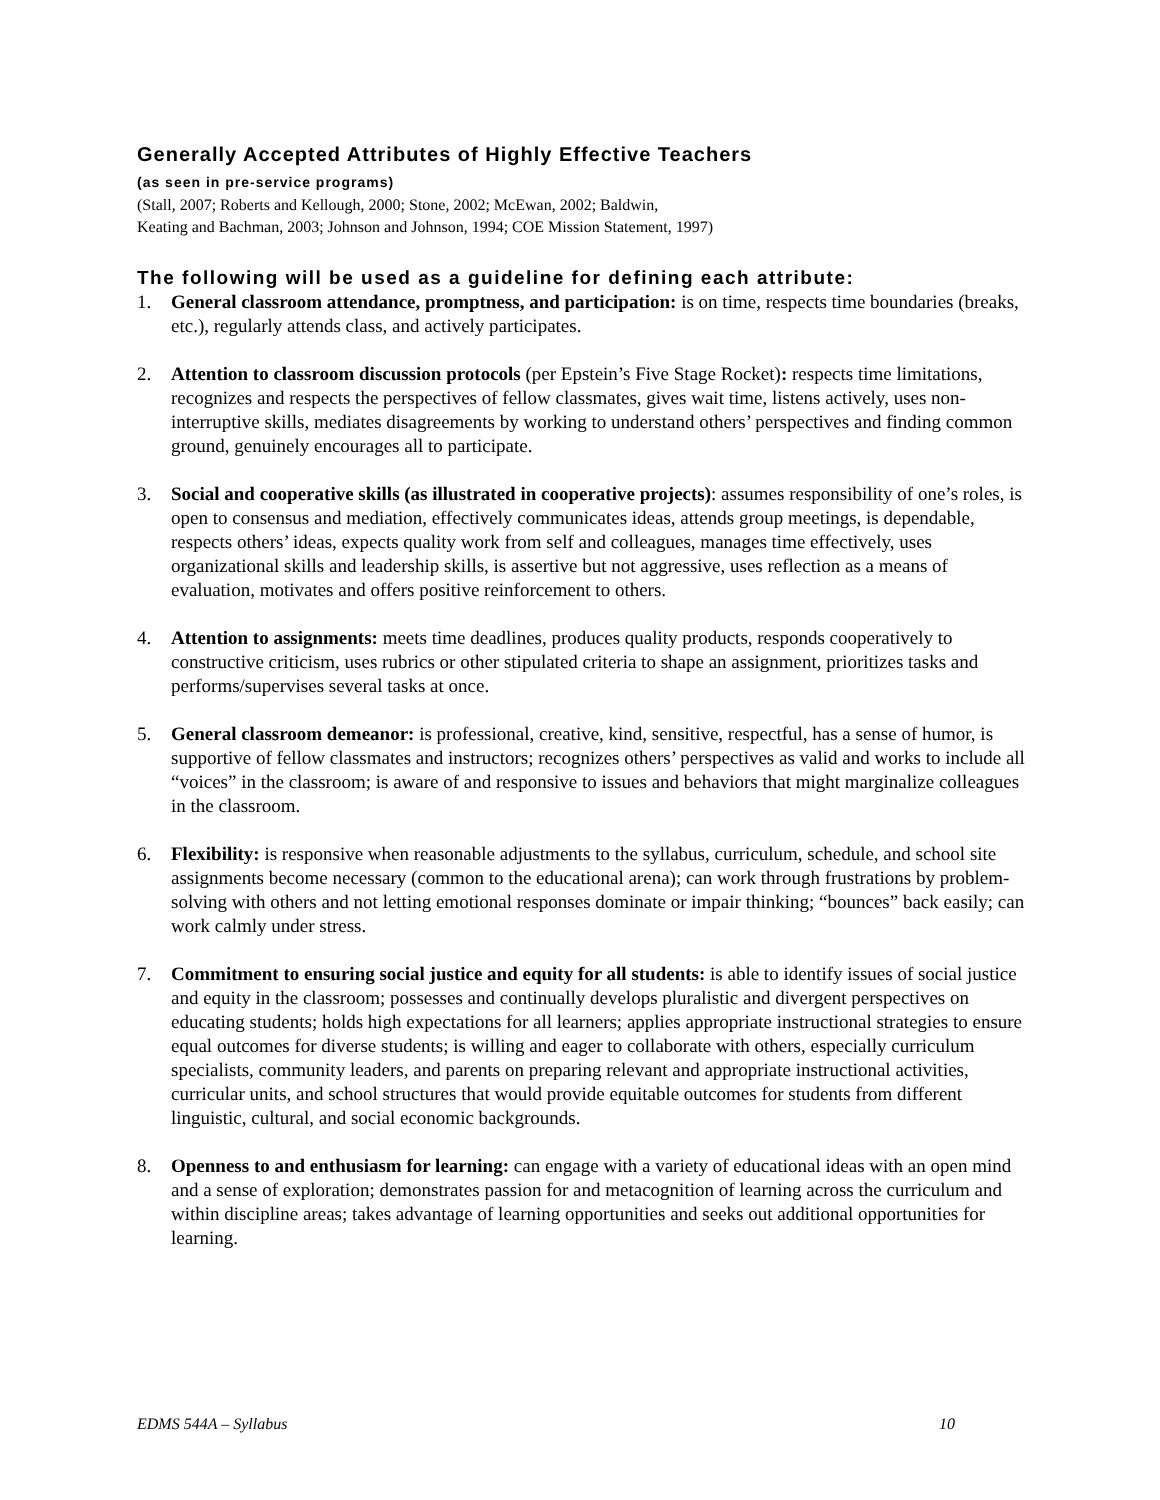Generally Accepted Attributes of Highly Effective Teachers
(as seen in pre-service programs)
(Stall, 2007; Roberts and Kellough, 2000; Stone, 2002; McEwan, 2002; Baldwin,
Keating and Bachman, 2003; Johnson and Johnson, 1994; COE Mission Statement, 1997)
The following will be used as a guideline for defining each attribute:
1. General classroom attendance, promptness, and participation: is on time, respects time boundaries (breaks, etc.), regularly attends class, and actively participates.
2. Attention to classroom discussion protocols (per Epstein’s Five Stage Rocket): respects time limitations, recognizes and respects the perspectives of fellow classmates, gives wait time, listens actively, uses non-interruptive skills, mediates disagreements by working to understand others’ perspectives and finding common ground, genuinely encourages all to participate.
3. Social and cooperative skills (as illustrated in cooperative projects): assumes responsibility of one’s roles, is open to consensus and mediation, effectively communicates ideas, attends group meetings, is dependable, respects others’ ideas, expects quality work from self and colleagues, manages time effectively, uses organizational skills and leadership skills, is assertive but not aggressive, uses reflection as a means of evaluation, motivates and offers positive reinforcement to others.
4. Attention to assignments: meets time deadlines, produces quality products, responds cooperatively to constructive criticism, uses rubrics or other stipulated criteria to shape an assignment, prioritizes tasks and performs/supervises several tasks at once.
5. General classroom demeanor: is professional, creative, kind, sensitive, respectful, has a sense of humor, is supportive of fellow classmates and instructors; recognizes others’ perspectives as valid and works to include all “voices” in the classroom; is aware of and responsive to issues and behaviors that might marginalize colleagues in the classroom.
6. Flexibility: is responsive when reasonable adjustments to the syllabus, curriculum, schedule, and school site assignments become necessary (common to the educational arena); can work through frustrations by problem-solving with others and not letting emotional responses dominate or impair thinking; “bounces” back easily; can work calmly under stress.
7. Commitment to ensuring social justice and equity for all students: is able to identify issues of social justice and equity in the classroom; possesses and continually develops pluralistic and divergent perspectives on educating students; holds high expectations for all learners; applies appropriate instructional strategies to ensure equal outcomes for diverse students; is willing and eager to collaborate with others, especially curriculum specialists, community leaders, and parents on preparing relevant and appropriate instructional activities, curricular units, and school structures that would provide equitable outcomes for students from different linguistic, cultural, and social economic backgrounds.
8. Openness to and enthusiasm for learning: can engage with a variety of educational ideas with an open mind and a sense of exploration; demonstrates passion for and metacognition of learning across the curriculum and within discipline areas; takes advantage of learning opportunities and seeks out additional opportunities for learning.
EDMS 544A – Syllabus 10